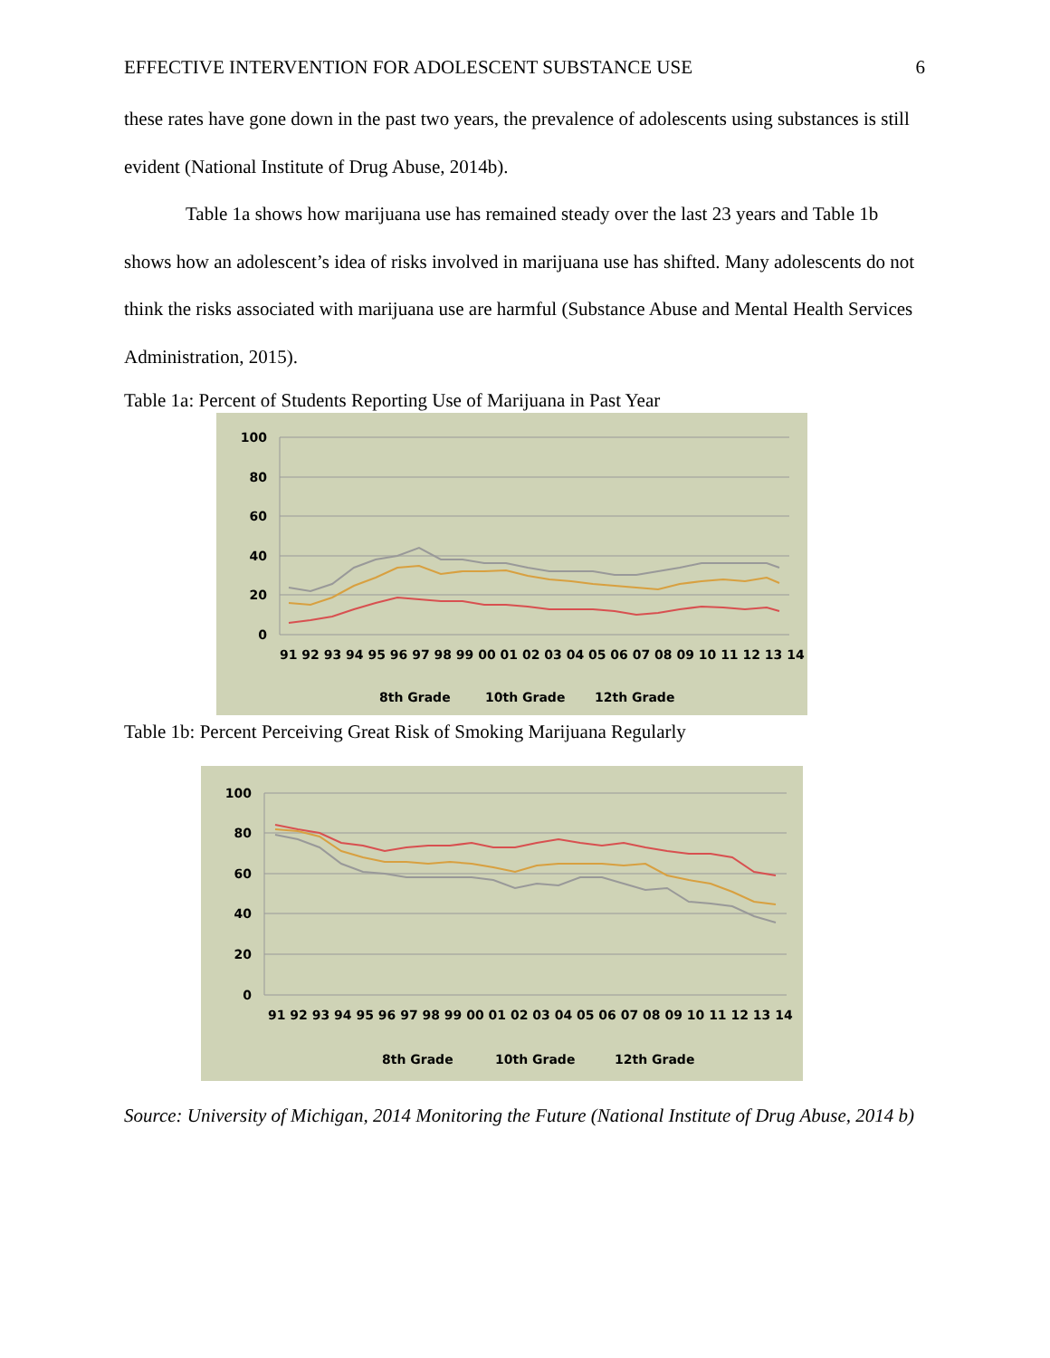EFFECTIVE INTERVENTION FOR ADOLESCENT SUBSTANCE USE 6
these rates have gone down in the past two years, the prevalence of adolescents using substances is still evident (National Institute of Drug Abuse, 2014b).
Table 1a shows how marijuana use has remained steady over the last 23 years and Table 1b shows how an adolescent’s idea of risks involved in marijuana use has shifted. Many adolescents do not think the risks associated with marijuana use are harmful (Substance Abuse and Mental Health Services Administration, 2015).
Table 1a: Percent of Students Reporting Use of Marijuana in Past Year
100
80
60
40
20
0
91 92 93 94 95 96 97 98 99 00 01 02 03 04 05 06 07 08 09 10 11 12 13 14
8th Grade
10th Grade
12th Grade
Table 1b: Percent Perceiving Great Risk of Smoking Marijuana Regularly
100
80
60
40
20
0
91 92 93 94 95 96 97 98 99 00 01 02 03 04 05 06 07 08 09 10 11 12 13 14
8th Grade
10th Grade
12th Grade
Source: University of Michigan, 2014 Monitoring the Future (National Institute of Drug Abuse, 2014 b)